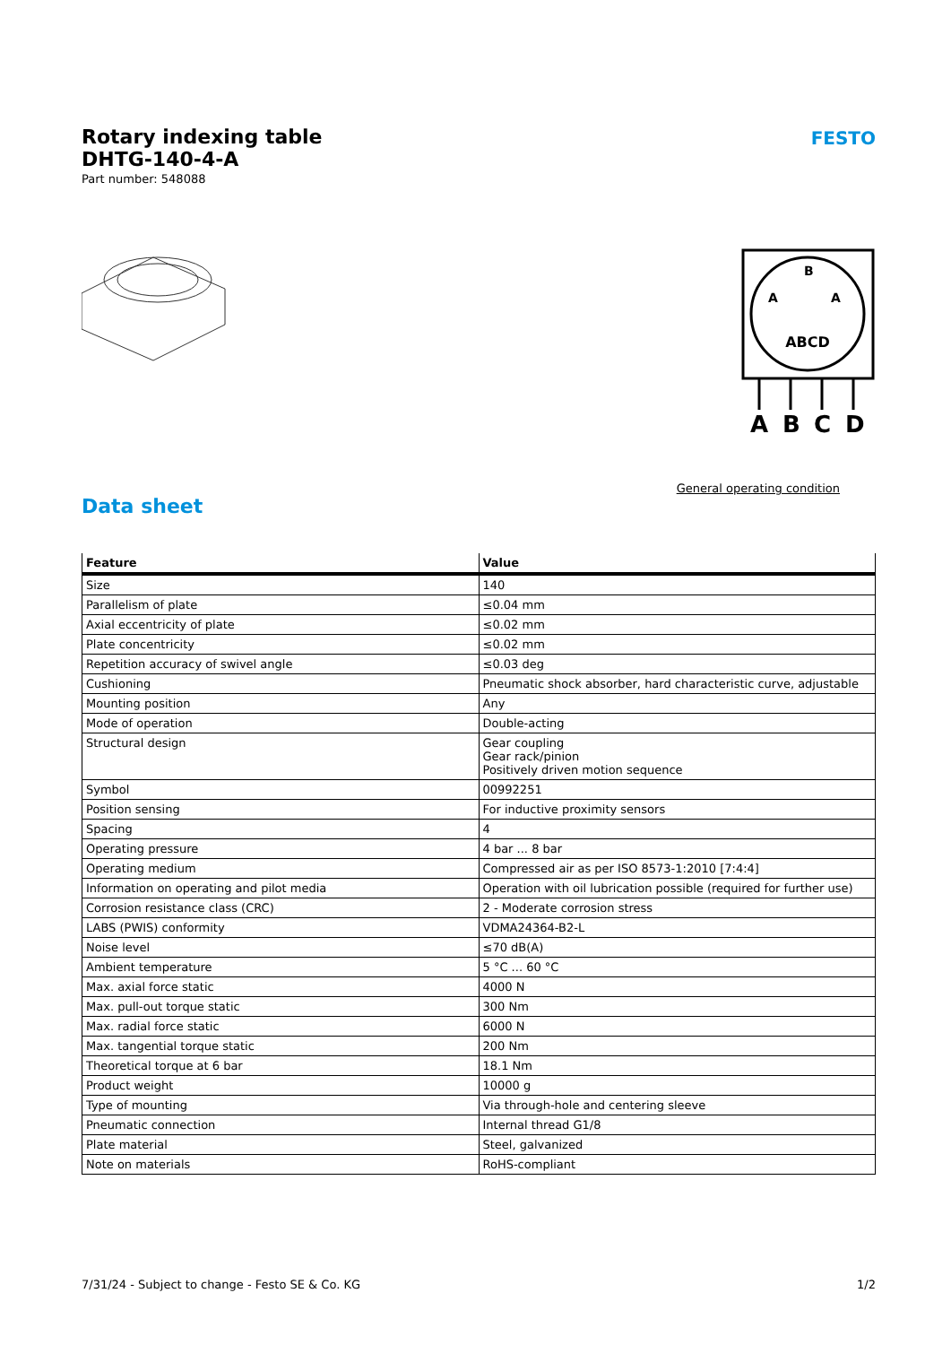FESTO
Rotary indexing table
DHTG-140-4-A
Part number: 548088
ABCD
B
A
A
A
B
C
D
General operating condition
Data sheet
| Feature | Value |
| --- | --- |
| Size | 140 |
| Parallelism of plate | ≤0.04 mm |
| Axial eccentricity of plate | ≤0.02 mm |
| Plate concentricity | ≤0.02 mm |
| Repetition accuracy of swivel angle | ≤0.03 deg |
| Cushioning | Pneumatic shock absorber, hard characteristic curve, adjustable |
| Mounting position | Any |
| Mode of operation | Double-acting |
| Structural design | Gear coupling Gear rack/pinion Positively driven motion sequence |
| Symbol | 00992251 |
| Position sensing | For inductive proximity sensors |
| Spacing | 4 |
| Operating pressure | 4 bar ... 8 bar |
| Operating medium | Compressed air as per ISO 8573-1:2010 [7:4:4] |
| Information on operating and pilot media | Operation with oil lubrication possible (required for further use) |
| Corrosion resistance class (CRC) | 2 - Moderate corrosion stress |
| LABS (PWIS) conformity | VDMA24364-B2-L |
| Noise level | ≤70 dB(A) |
| Ambient temperature | 5 °C ... 60 °C |
| Max. axial force static | 4000 N |
| Max. pull-out torque static | 300 Nm |
| Max. radial force static | 6000 N |
| Max. tangential torque static | 200 Nm |
| Theoretical torque at 6 bar | 18.1 Nm |
| Product weight | 10000 g |
| Type of mounting | Via through-hole and centering sleeve |
| Pneumatic connection | Internal thread G1/8 |
| Plate material | Steel, galvanized |
| Note on materials | RoHS-compliant |
7/31/24 - Subject to change - Festo SE & Co. KG 1/2